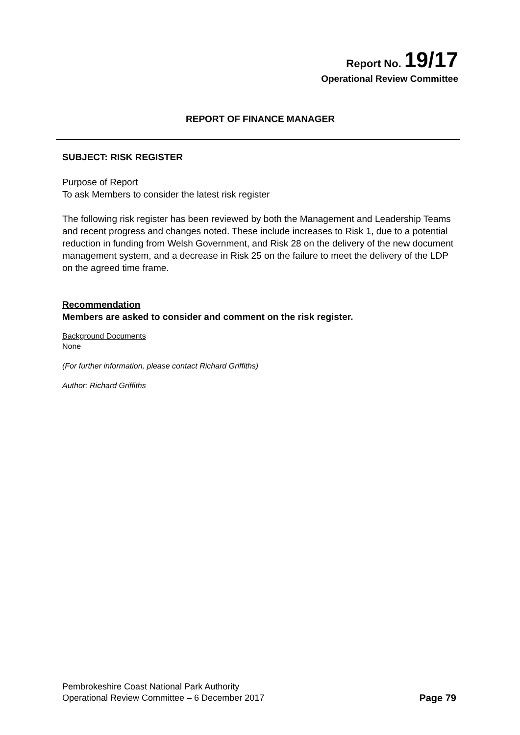Report No. 19/17
Operational Review Committee
REPORT OF FINANCE MANAGER
SUBJECT: RISK REGISTER
Purpose of Report
To ask Members to consider the latest risk register
The following risk register has been reviewed by both the Management and Leadership Teams and recent progress and changes noted. These include increases to Risk 1, due to a potential reduction in funding from Welsh Government, and Risk 28 on the delivery of the new document management system, and a decrease in Risk 25 on the failure to meet the delivery of the LDP on the agreed time frame.
Recommendation
Members are asked to consider and comment on the risk register.
Background Documents
None
(For further information, please contact Richard Griffiths)
Author: Richard Griffiths
Pembrokeshire Coast National Park Authority
Operational Review Committee – 6 December 2017
Page 79